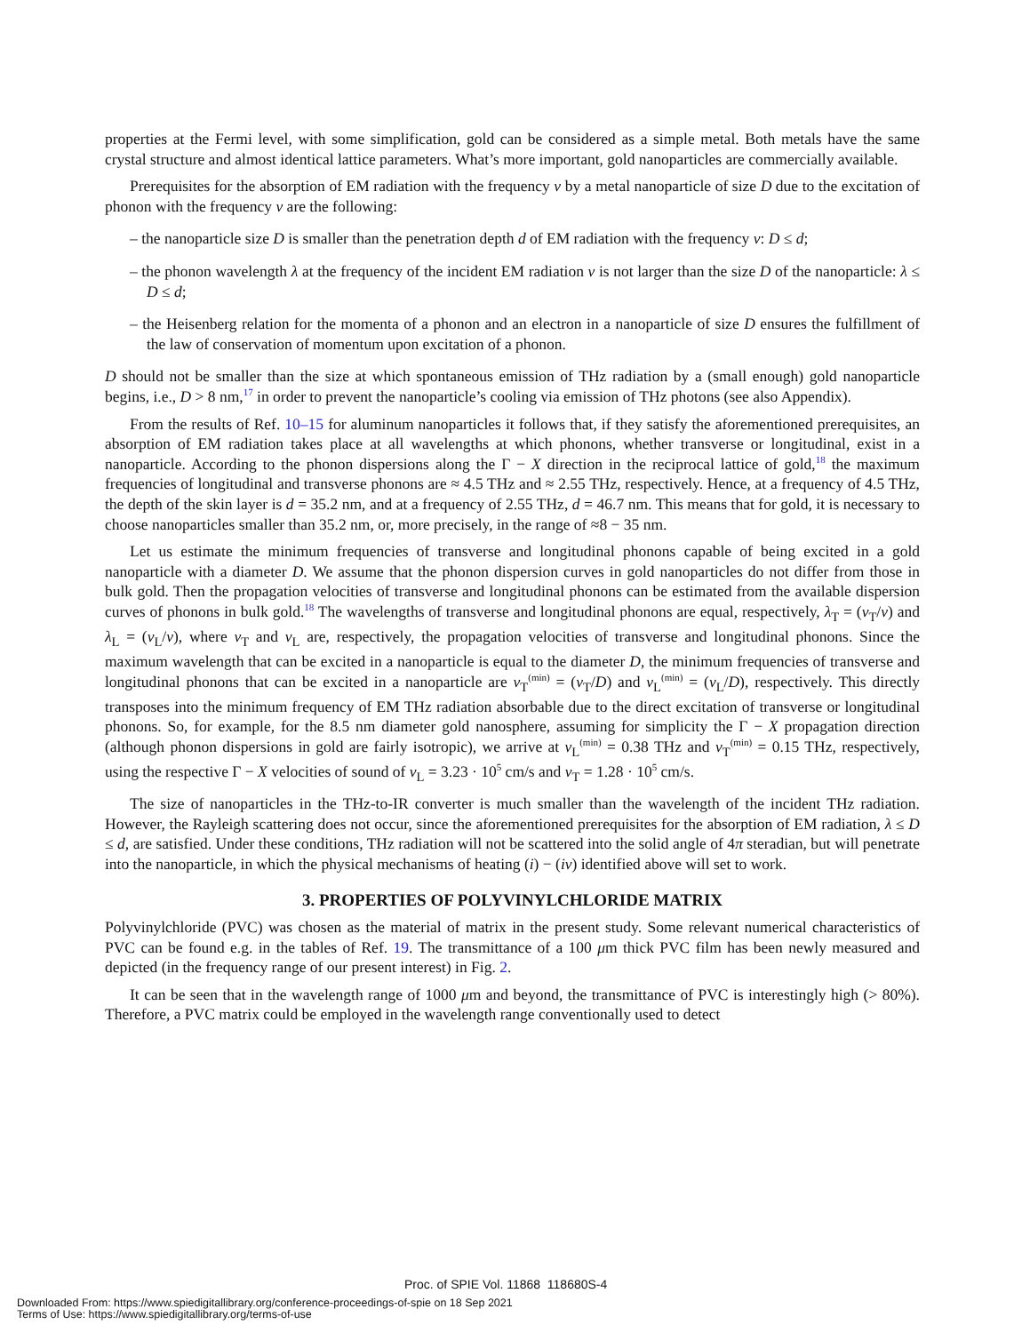properties at the Fermi level, with some simplification, gold can be considered as a simple metal. Both metals have the same crystal structure and almost identical lattice parameters. What’s more important, gold nanoparticles are commercially available.
Prerequisites for the absorption of EM radiation with the frequency ν by a metal nanoparticle of size D due to the excitation of phonon with the frequency ν are the following:
– the nanoparticle size D is smaller than the penetration depth d of EM radiation with the frequency ν: D ≤ d;
– the phonon wavelength λ at the frequency of the incident EM radiation ν is not larger than the size D of the nanoparticle: λ ≤ D ≤ d;
– the Heisenberg relation for the momenta of a phonon and an electron in a nanoparticle of size D ensures the fulfillment of the law of conservation of momentum upon excitation of a phonon.
D should not be smaller than the size at which spontaneous emission of THz radiation by a (small enough) gold nanoparticle begins, i.e., D > 8 nm,<sup>17</sup> in order to prevent the nanoparticle’s cooling via emission of THz photons (see also Appendix).
From the results of Ref. 10–15 for aluminum nanoparticles it follows that, if they satisfy the aforementioned prerequisites, an absorption of EM radiation takes place at all wavelengths at which phonons, whether transverse or longitudinal, exist in a nanoparticle. According to the phonon dispersions along the Γ − X direction in the reciprocal lattice of gold,<sup>18</sup> the maximum frequencies of longitudinal and transverse phonons are ≈ 4.5 THz and ≈ 2.55 THz, respectively. Hence, at a frequency of 4.5 THz, the depth of the skin layer is d = 35.2 nm, and at a frequency of 2.55 THz, d = 46.7 nm. This means that for gold, it is necessary to choose nanoparticles smaller than 35.2 nm, or, more precisely, in the range of ≈8 − 35 nm.
Let us estimate the minimum frequencies of transverse and longitudinal phonons capable of being excited in a gold nanoparticle with a diameter D. We assume that the phonon dispersion curves in gold nanoparticles do not differ from those in bulk gold. Then the propagation velocities of transverse and longitudinal phonons can be estimated from the available dispersion curves of phonons in bulk gold.<sup>18</sup> The wavelengths of transverse and longitudinal phonons are equal, respectively, λ<sub>T</sub> = (v<sub>T</sub>/ν) and λ<sub>L</sub> = (v<sub>L</sub>/ν), where v<sub>T</sub> and v<sub>L</sub> are, respectively, the propagation velocities of transverse and longitudinal phonons. Since the maximum wavelength that can be excited in a nanoparticle is equal to the diameter D, the minimum frequencies of transverse and longitudinal phonons that can be excited in a nanoparticle are ν<sub>T</sub><sup>(min)</sup> = (v<sub>T</sub>/D) and ν<sub>L</sub><sup>(min)</sup> = (v<sub>L</sub>/D), respectively. This directly transposes into the minimum frequency of EM THz radiation absorbable due to the direct excitation of transverse or longitudinal phonons. So, for example, for the 8.5 nm diameter gold nanosphere, assuming for simplicity the Γ − X propagation direction (although phonon dispersions in gold are fairly isotropic), we arrive at ν<sub>L</sub><sup>(min)</sup> = 0.38 THz and ν<sub>T</sub><sup>(min)</sup> = 0.15 THz, respectively, using the respective Γ − X velocities of sound of v<sub>L</sub> = 3.23 · 10<sup>5</sup> cm/s and v<sub>T</sub> = 1.28 · 10<sup>5</sup> cm/s.
The size of nanoparticles in the THz-to-IR converter is much smaller than the wavelength of the incident THz radiation. However, the Rayleigh scattering does not occur, since the aforementioned prerequisites for the absorption of EM radiation, λ ≤ D ≤ d, are satisfied. Under these conditions, THz radiation will not be scattered into the solid angle of 4π steradian, but will penetrate into the nanoparticle, in which the physical mechanisms of heating (i) − (iv) identified above will set to work.
3. PROPERTIES OF POLYVINYLCHLORIDE MATRIX
Polyvinylchloride (PVC) was chosen as the material of matrix in the present study. Some relevant numerical characteristics of PVC can be found e.g. in the tables of Ref. 19. The transmittance of a 100 μm thick PVC film has been newly measured and depicted (in the frequency range of our present interest) in Fig. 2.
It can be seen that in the wavelength range of 1000 μm and beyond, the transmittance of PVC is interestingly high (> 80%). Therefore, a PVC matrix could be employed in the wavelength range conventionally used to detect
Proc. of SPIE Vol. 11868 118680S-4
Downloaded From: https://www.spiedigitallibrary.org/conference-proceedings-of-spie on 18 Sep 2021
Terms of Use: https://www.spiedigitallibrary.org/terms-of-use